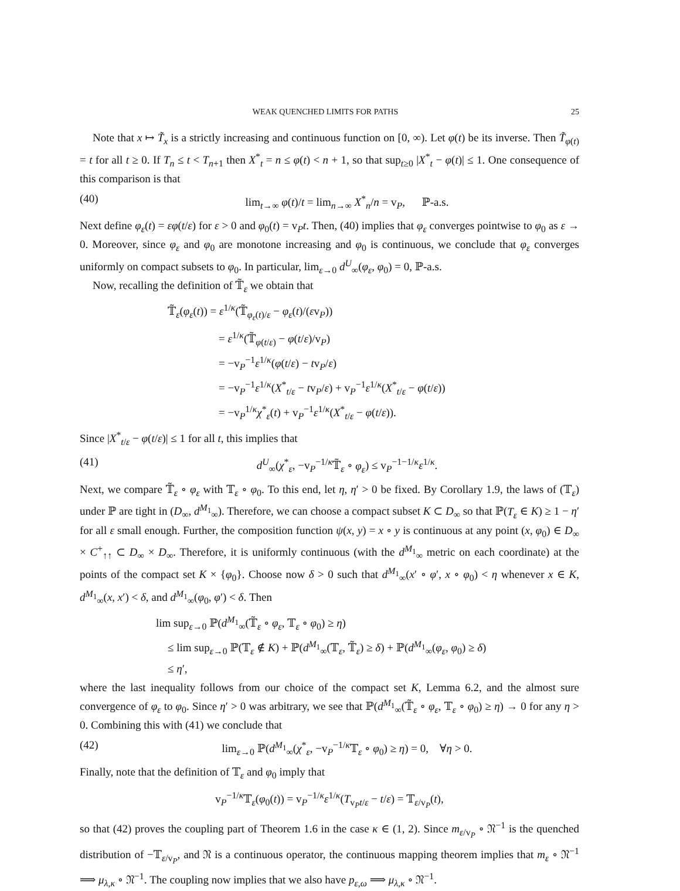WEAK QUENCHED LIMITS FOR PATHS 25
Note that x ↦ T̃<sub>x</sub> is a strictly increasing and continuous function on [0, ∞). Let φ(t) be its inverse. Then T̃<sub>φ(t)</sub> = t for all t ≥ 0. If T<sub>n</sub> ≤ t < T<sub>n+1</sub> then X<sup>*</sup><sub>t</sub> = n ≤ φ(t) < n + 1, so that sup<sub>t≥0</sub> |X<sup>*</sup><sub>t</sub> − φ(t)| ≤ 1. One consequence of this comparison is that
(40) lim<sub>t→∞</sub> φ(t)/t = lim<sub>n→∞</sub> X<sup>*</sup><sub>n</sub>/n = v<sub>P</sub>, ℙ-a.s.
Next define φ<sub>ε</sub>(t) = εφ(t/ε) for ε > 0 and φ<sub>0</sub>(t) = v<sub>P</sub>t. Then, (40) implies that φ<sub>ε</sub> converges pointwise to φ<sub>0</sub> as ε → 0. Moreover, since φ<sub>ε</sub> and φ<sub>0</sub> are monotone increasing and φ<sub>0</sub> is continuous, we conclude that φ<sub>ε</sub> converges uniformly on compact subsets to φ<sub>0</sub>. In particular, lim<sub>ε→0</sub> d<sup>U</sup><sub>∞</sub>(φ<sub>ε</sub>, φ<sub>0</sub>) = 0, ℙ-a.s.
Now, recalling the definition of 𝕋̃<sub>ε</sub> we obtain that
𝕋̃<sub>ε</sub>(φ<sub>ε</sub>(t)) = ε<sup>1/κ</sup>(𝕋̃<sub>φ<sub>ε</sub>(t)/ε</sub> − φ<sub>ε</sub>(t)/(εv<sub>P</sub>))
= ε<sup>1/κ</sup>(𝕋̃<sub>φ(t/ε)</sub> − φ(t/ε)/v<sub>P</sub>)
= −v<sub>P</sub><sup>−1</sup>ε<sup>1/κ</sup>(φ(t/ε) − tv<sub>P</sub>/ε)
= −v<sub>P</sub><sup>−1</sup>ε<sup>1/κ</sup>(X<sup>*</sup><sub>t/ε</sub> − tv<sub>P</sub>/ε) + v<sub>P</sub><sup>−1</sup>ε<sup>1/κ</sup>(X<sup>*</sup><sub>t/ε</sub> − φ(t/ε))
= −v<sub>P</sub><sup>1/κ</sup>χ<sup>*</sup><sub>ε</sub>(t) + v<sub>P</sub><sup>−1</sup>ε<sup>1/κ</sup>(X<sup>*</sup><sub>t/ε</sub> − φ(t/ε)).
Since |X<sup>*</sup><sub>t/ε</sub> − φ(t/ε)| ≤ 1 for all t, this implies that
(41) d<sup>U</sup><sub>∞</sub>(χ<sup>*</sup><sub>ε</sub>, −v<sub>P</sub><sup>−1/κ</sup>𝕋̃<sub>ε</sub> ∘ φ<sub>ε</sub>) ≤ v<sub>P</sub><sup>−1−1/κ</sup>ε<sup>1/κ</sup>.
Next, we compare 𝕋̃<sub>ε</sub> ∘ φ<sub>ε</sub> with 𝕋<sub>ε</sub> ∘ φ<sub>0</sub>. To this end, let η, η′ > 0 be fixed. By Corollary 1.9, the laws of (𝕋<sub>ε</sub>) under ℙ are tight in (D<sub>∞</sub>, d<sup>M<sub>1</sub></sup><sub>∞</sub>). Therefore, we can choose a compact subset K ⊂ D<sub>∞</sub> so that ℙ(T<sub>ε</sub> ∈ K) ≥ 1 − η′ for all ε small enough. Further, the composition function ψ(x, y) = x ∘ y is continuous at any point (x, φ<sub>0</sub>) ∈ D<sub>∞</sub> × C<sup>+</sup><sub>↑↑</sub> ⊂ D<sub>∞</sub> × D<sub>∞</sub>. Therefore, it is uniformly continuous (with the d<sup>M<sub>1</sub></sup><sub>∞</sub> metric on each coordinate) at the points of the compact set K × {φ<sub>0</sub>}. Choose now δ > 0 such that d<sup>M<sub>1</sub></sup><sub>∞</sub>(x′ ∘ φ′, x ∘ φ<sub>0</sub>) < η whenever x ∈ K, d<sup>M<sub>1</sub></sup><sub>∞</sub>(x, x′) < δ, and d<sup>M<sub>1</sub></sup><sub>∞</sub>(φ<sub>0</sub>, φ′) < δ. Then
lim sup<sub>ε→0</sub> ℙ(d<sup>M<sub>1</sub></sup><sub>∞</sub>(𝕋̃<sub>ε</sub> ∘ φ<sub>ε</sub>, 𝕋<sub>ε</sub> ∘ φ<sub>0</sub>) ≥ η)
≤ lim sup<sub>ε→0</sub> ℙ(𝕋<sub>ε</sub> ∉ K) + ℙ(d<sup>M<sub>1</sub></sup><sub>∞</sub>(𝕋<sub>ε</sub>, 𝕋̃<sub>ε</sub>) ≥ δ) + ℙ(d<sup>M<sub>1</sub></sup><sub>∞</sub>(φ<sub>ε</sub>, φ<sub>0</sub>) ≥ δ)
≤ η′,
where the last inequality follows from our choice of the compact set K, Lemma 6.2, and the almost sure convergence of φ<sub>ε</sub> to φ<sub>0</sub>. Since η′ > 0 was arbitrary, we see that ℙ(d<sup>M<sub>1</sub></sup><sub>∞</sub>(𝕋̃<sub>ε</sub> ∘ φ<sub>ε</sub>, 𝕋<sub>ε</sub> ∘ φ<sub>0</sub>) ≥ η) → 0 for any η > 0. Combining this with (41) we conclude that
(42) lim<sub>ε→0</sub> ℙ(d<sup>M<sub>1</sub></sup><sub>∞</sub>(χ<sup>*</sup><sub>ε</sub>, −v<sub>P</sub><sup>−1/κ</sup>𝕋<sub>ε</sub> ∘ φ<sub>0</sub>) ≥ η) = 0, ∀η > 0.
Finally, note that the definition of 𝕋<sub>ε</sub> and φ<sub>0</sub> imply that
v<sub>P</sub><sup>−1/κ</sup>𝕋<sub>ε</sub>(φ<sub>0</sub>(t)) = v<sub>P</sub><sup>−1/κ</sup>ε<sup>1/κ</sup>(T<sub>v<sub>P</sub>t/ε</sub> − t/ε) = 𝕋<sub>ε/v<sub>P</sub></sub>(t),
so that (42) proves the coupling part of Theorem 1.6 in the case κ ∈ (1, 2). Since m<sub>ε/v<sub>P</sub></sub> ∘ 𝔑<sup>−1</sup> is the quenched distribution of −𝕋<sub>ε/v<sub>P</sub></sub>, and 𝔑 is a continuous operator, the continuous mapping theorem implies that m<sub>ε</sub> ∘ 𝔑<sup>−1</sup> ⟹ μ<sub>λ,κ</sub> ∘ 𝔑<sup>−1</sup>. The coupling now implies that we also have p<sub>ε,ω</sub> ⟹ μ<sub>λ,κ</sub> ∘ 𝔑<sup>−1</sup>.